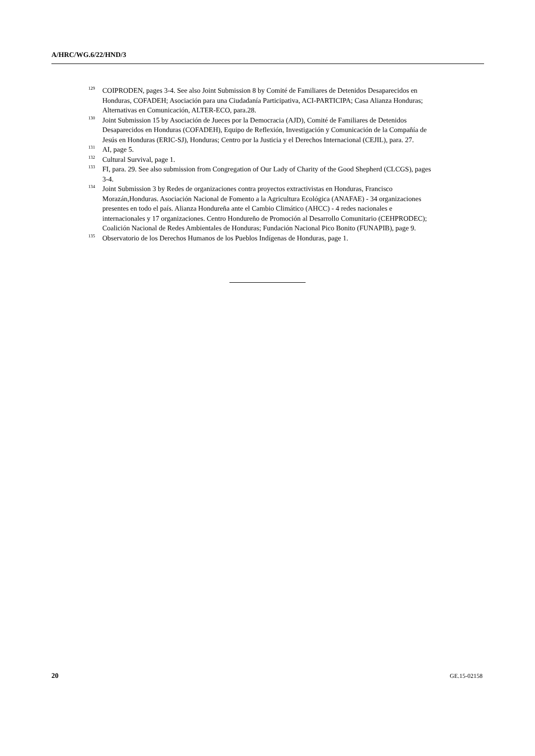A/HRC/WG.6/22/HND/3
<sup>129</sup>COIPRODEN, pages 3-4. See also Joint Submission 8 by Comité de Familiares de Detenidos Desaparecidos en Honduras, COFADEH; Asociación para una Ciudadanía Participativa, ACI-PARTICIPA; Casa Alianza Honduras; Alternativas en Comunicación, ALTER-ECO, para.28.
<sup>130</sup> Joint Submission 15 by Asociación de Jueces por la Democracia (AJD), Comité de Familiares de Detenidos Desaparecidos en Honduras (COFADEH), Equipo de Reflexión, Investigación y Comunicación de la Compañía de Jesús en Honduras (ERIC-SJ), Honduras; Centro por la Justicia y el Derechos Internacional (CEJIL), para. 27.
<sup>131</sup> AI, page 5.
<sup>132</sup> Cultural Survival, page 1.
<sup>133</sup>FI, para. 29. See also submission from Congregation of Our Lady of Charity of the Good Shepherd (CLCGS), pages 3-4.
<sup>134</sup> Joint Submission 3 by Redes de organizaciones contra proyectos extractivistas en Honduras, Francisco Morazán,Honduras. Asociación Nacional de Fomento a la Agricultura Ecológica (ANAFAE) - 34 organizaciones presentes en todo el país. Alianza Hondureña ante el Cambio Climático (AHCC) - 4 redes nacionales e internacionales y 17 organizaciones. Centro Hondureño de Promoción al Desarrollo Comunitario (CEHPRODEC); Coalición Nacional de Redes Ambientales de Honduras; Fundación Nacional Pico Bonito (FUNAPIB), page 9.
<sup>135</sup> Observatorio de los Derechos Humanos de los Pueblos Indígenas de Honduras, page 1.
20 GE.15-02158